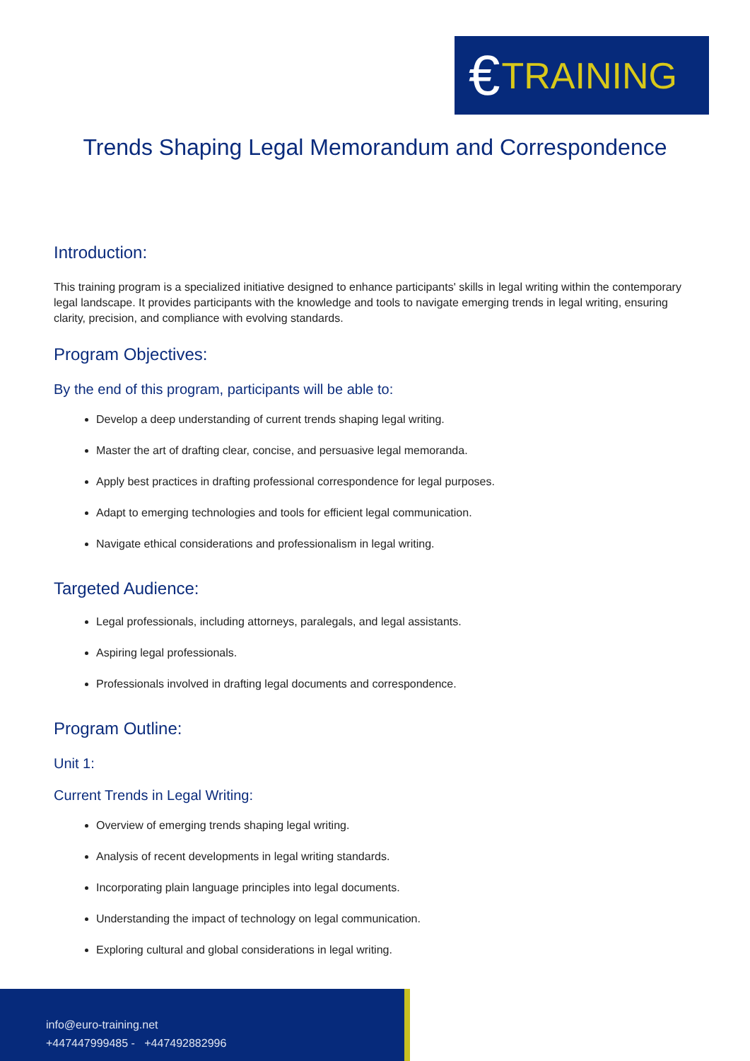€ TRAINING
Trends Shaping Legal Memorandum and Correspondence
Introduction:
This training program is a specialized initiative designed to enhance participants' skills in legal writing within the contemporary legal landscape. It provides participants with the knowledge and tools to navigate emerging trends in legal writing, ensuring clarity, precision, and compliance with evolving standards.
Program Objectives:
By the end of this program, participants will be able to:
Develop a deep understanding of current trends shaping legal writing.
Master the art of drafting clear, concise, and persuasive legal memoranda.
Apply best practices in drafting professional correspondence for legal purposes.
Adapt to emerging technologies and tools for efficient legal communication.
Navigate ethical considerations and professionalism in legal writing.
Targeted Audience:
Legal professionals, including attorneys, paralegals, and legal assistants.
Aspiring legal professionals.
Professionals involved in drafting legal documents and correspondence.
Program Outline:
Unit 1:
Current Trends in Legal Writing:
Overview of emerging trends shaping legal writing.
Analysis of recent developments in legal writing standards.
Incorporating plain language principles into legal documents.
Understanding the impact of technology on legal communication.
Exploring cultural and global considerations in legal writing.
info@euro-training.net
+447447999485 - +447492882996